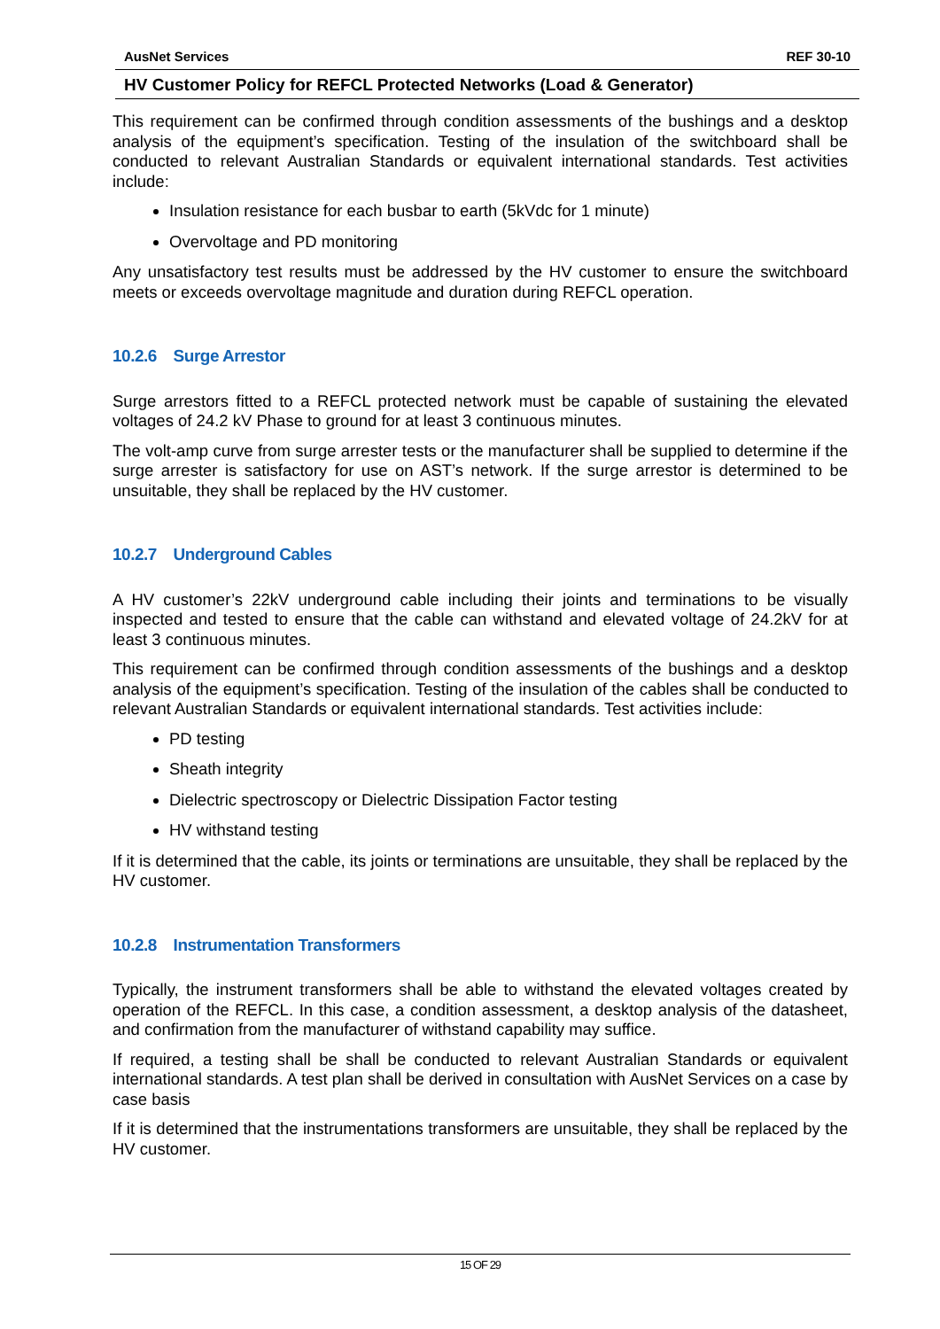AusNet Services REF 30-10
HV Customer Policy for REFCL Protected Networks (Load & Generator)
This requirement can be confirmed through condition assessments of the bushings and a desktop analysis of the equipment’s specification. Testing of the insulation of the switchboard shall be conducted to relevant Australian Standards or equivalent international standards. Test activities include:
Insulation resistance for each busbar to earth (5kVdc for 1 minute)
Overvoltage and PD monitoring
Any unsatisfactory test results must be addressed by the HV customer to ensure the switchboard meets or exceeds overvoltage magnitude and duration during REFCL operation.
10.2.6 Surge Arrestor
Surge arrestors fitted to a REFCL protected network must be capable of sustaining the elevated voltages of 24.2 kV Phase to ground for at least 3 continuous minutes.
The volt-amp curve from surge arrester tests or the manufacturer shall be supplied to determine if the surge arrester is satisfactory for use on AST’s network. If the surge arrestor is determined to be unsuitable, they shall be replaced by the HV customer.
10.2.7 Underground Cables
A HV customer’s 22kV underground cable including their joints and terminations to be visually inspected and tested to ensure that the cable can withstand and elevated voltage of 24.2kV for at least 3 continuous minutes.
This requirement can be confirmed through condition assessments of the bushings and a desktop analysis of the equipment’s specification. Testing of the insulation of the cables shall be conducted to relevant Australian Standards or equivalent international standards. Test activities include:
PD testing
Sheath integrity
Dielectric spectroscopy or Dielectric Dissipation Factor testing
HV withstand testing
If it is determined that the cable, its joints or terminations are unsuitable, they shall be replaced by the HV customer.
10.2.8 Instrumentation Transformers
Typically, the instrument transformers shall be able to withstand the elevated voltages created by operation of the REFCL. In this case, a condition assessment, a desktop analysis of the datasheet, and confirmation from the manufacturer of withstand capability may suffice.
If required, a testing shall be shall be conducted to relevant Australian Standards or equivalent international standards. A test plan shall be derived in consultation with AusNet Services on a case by case basis
If it is determined that the instrumentations transformers are unsuitable, they shall be replaced by the HV customer.
15 OF 29